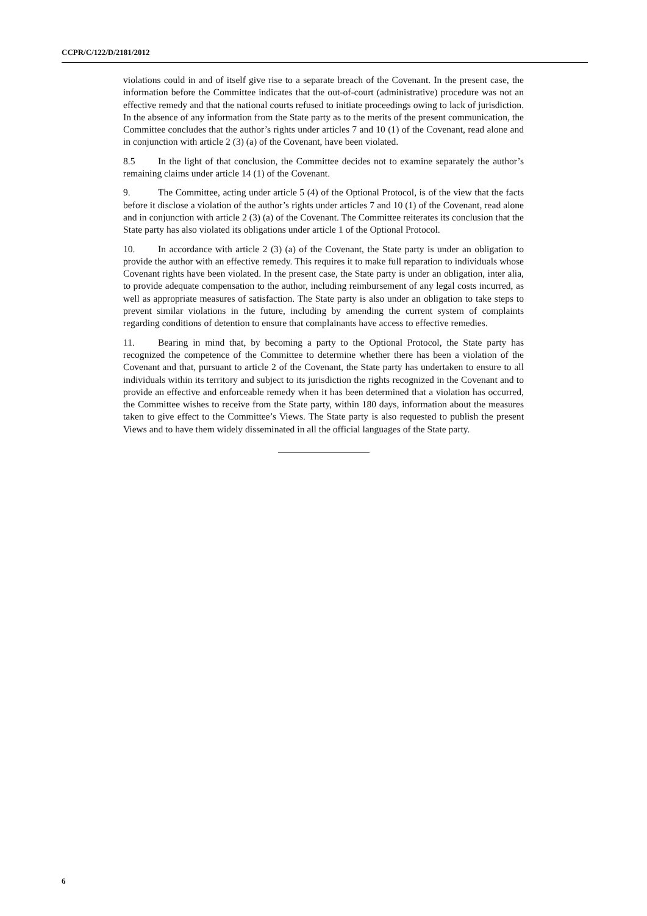CCPR/C/122/D/2181/2012
violations could in and of itself give rise to a separate breach of the Covenant. In the present case, the information before the Committee indicates that the out-of-court (administrative) procedure was not an effective remedy and that the national courts refused to initiate proceedings owing to lack of jurisdiction. In the absence of any information from the State party as to the merits of the present communication, the Committee concludes that the author’s rights under articles 7 and 10 (1) of the Covenant, read alone and in conjunction with article 2 (3) (a) of the Covenant, have been violated.
8.5 In the light of that conclusion, the Committee decides not to examine separately the author’s remaining claims under article 14 (1) of the Covenant.
9. The Committee, acting under article 5 (4) of the Optional Protocol, is of the view that the facts before it disclose a violation of the author’s rights under articles 7 and 10 (1) of the Covenant, read alone and in conjunction with article 2 (3) (a) of the Covenant. The Committee reiterates its conclusion that the State party has also violated its obligations under article 1 of the Optional Protocol.
10. In accordance with article 2 (3) (a) of the Covenant, the State party is under an obligation to provide the author with an effective remedy. This requires it to make full reparation to individuals whose Covenant rights have been violated. In the present case, the State party is under an obligation, inter alia, to provide adequate compensation to the author, including reimbursement of any legal costs incurred, as well as appropriate measures of satisfaction. The State party is also under an obligation to take steps to prevent similar violations in the future, including by amending the current system of complaints regarding conditions of detention to ensure that complainants have access to effective remedies.
11. Bearing in mind that, by becoming a party to the Optional Protocol, the State party has recognized the competence of the Committee to determine whether there has been a violation of the Covenant and that, pursuant to article 2 of the Covenant, the State party has undertaken to ensure to all individuals within its territory and subject to its jurisdiction the rights recognized in the Covenant and to provide an effective and enforceable remedy when it has been determined that a violation has occurred, the Committee wishes to receive from the State party, within 180 days, information about the measures taken to give effect to the Committee’s Views. The State party is also requested to publish the present Views and to have them widely disseminated in all the official languages of the State party.
6